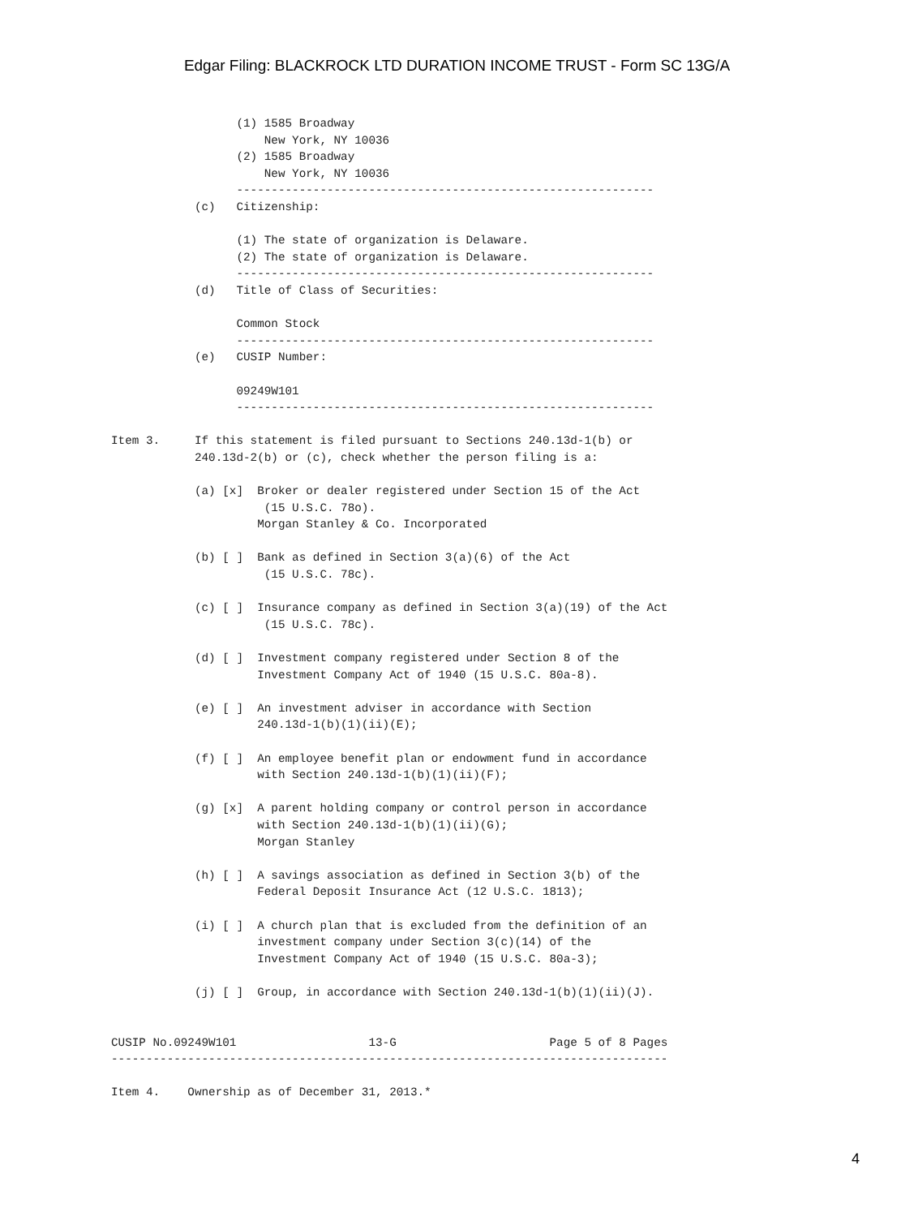Edgar Filing: BLACKROCK LTD DURATION INCOME TRUST - Form SC 13G/A
                  (1) 1585 Broadway
                      New York, NY 10036
                  (2) 1585 Broadway
                      New York, NY 10036
                  ------------------------------------------------------------
            (c)   Citizenship:

                  (1) The state of organization is Delaware.
                  (2) The state of organization is Delaware.
                  ------------------------------------------------------------
            (d)   Title of Class of Securities:

                  Common Stock
                  ------------------------------------------------------------
            (e)   CUSIP Number:

                  09249W101
                  ------------------------------------------------------------

Item 3.     If this statement is filed pursuant to Sections 240.13d-1(b) or
            240.13d-2(b) or (c), check whether the person filing is a:

            (a) [x]  Broker or dealer registered under Section 15 of the Act
                      (15 U.S.C. 78o).
                     Morgan Stanley & Co. Incorporated

            (b) [ ]  Bank as defined in Section 3(a)(6) of the Act
                      (15 U.S.C. 78c).

            (c) [ ]  Insurance company as defined in Section 3(a)(19) of the Act
                      (15 U.S.C. 78c).

            (d) [ ]  Investment company registered under Section 8 of the
                     Investment Company Act of 1940 (15 U.S.C. 80a-8).

            (e) [ ]  An investment adviser in accordance with Section
                     240.13d-1(b)(1)(ii)(E);

            (f) [ ]  An employee benefit plan or endowment fund in accordance
                     with Section 240.13d-1(b)(1)(ii)(F);

            (g) [x]  A parent holding company or control person in accordance
                     with Section 240.13d-1(b)(1)(ii)(G);
                     Morgan Stanley

            (h) [ ]  A savings association as defined in Section 3(b) of the
                     Federal Deposit Insurance Act (12 U.S.C. 1813);

            (i) [ ]  A church plan that is excluded from the definition of an
                     investment company under Section 3(c)(14) of the
                     Investment Company Act of 1940 (15 U.S.C. 80a-3);

            (j) [ ]  Group, in accordance with Section 240.13d-1(b)(1)(ii)(J).


CUSIP No.09249W101                   13-G                      Page 5 of 8 Pages
--------------------------------------------------------------------------------

Item 4.    Ownership as of December 31, 2013.*
4